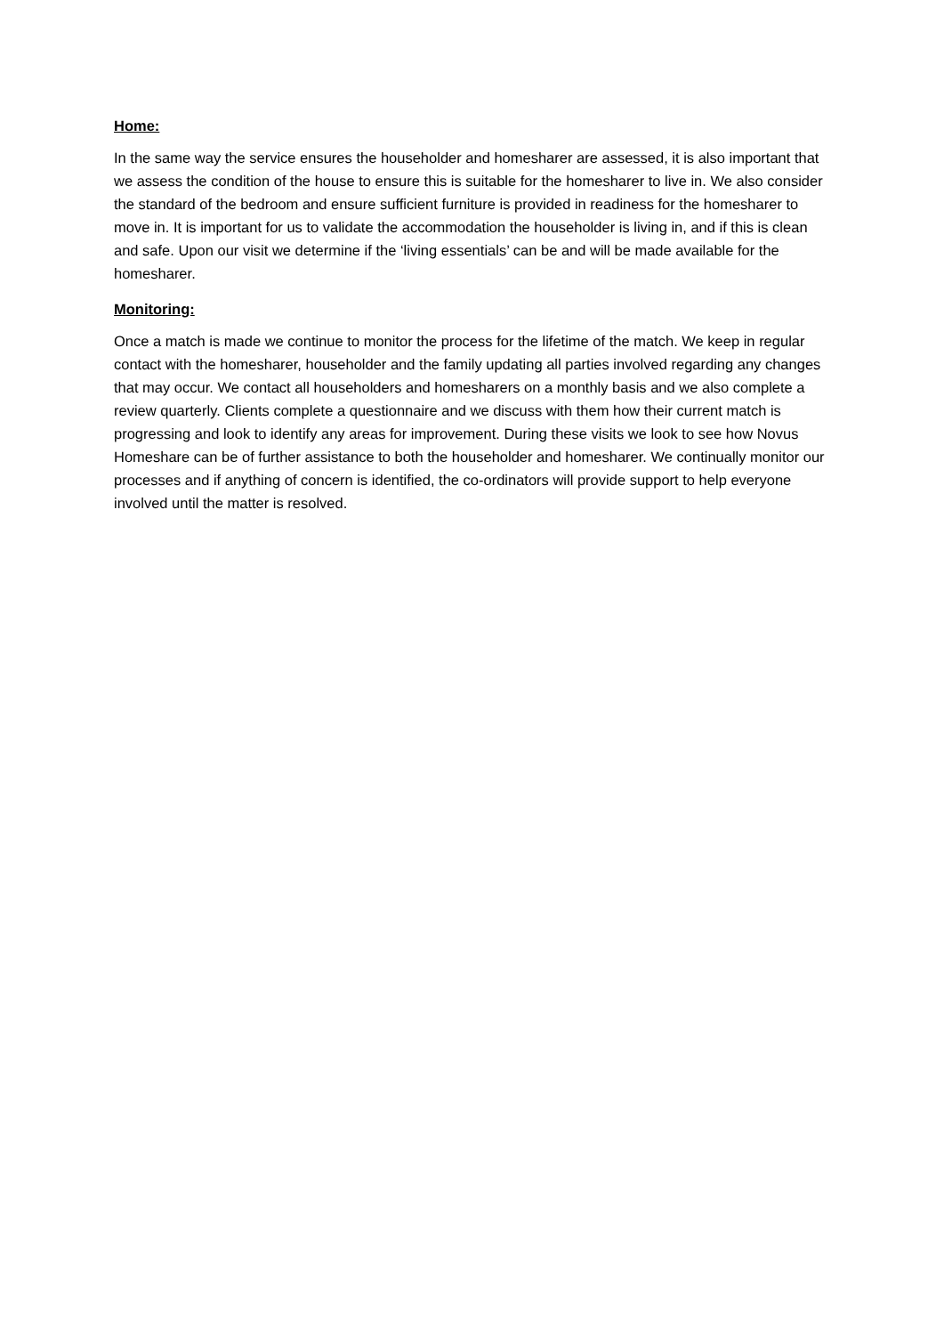Home:
In the same way the service ensures the householder and homesharer are assessed, it is also important that we assess the condition of the house to ensure this is suitable for the homesharer to live in. We also consider the standard of the bedroom and ensure sufficient furniture is provided in readiness for the homesharer to move in. It is important for us to validate the accommodation the householder is living in, and if this is clean and safe. Upon our visit we determine if the ‘living essentials’ can be and will be made available for the homesharer.
Monitoring:
Once a match is made we continue to monitor the process for the lifetime of the match. We keep in regular contact with the homesharer, householder and the family updating all parties involved regarding any changes that may occur. We contact all householders and homesharers on a monthly basis and we also complete a review quarterly. Clients complete a questionnaire and we discuss with them how their current match is progressing and look to identify any areas for improvement. During these visits we look to see how Novus Homeshare can be of further assistance to both the householder and homesharer. We continually monitor our processes and if anything of concern is identified, the co-ordinators will provide support to help everyone involved until the matter is resolved.